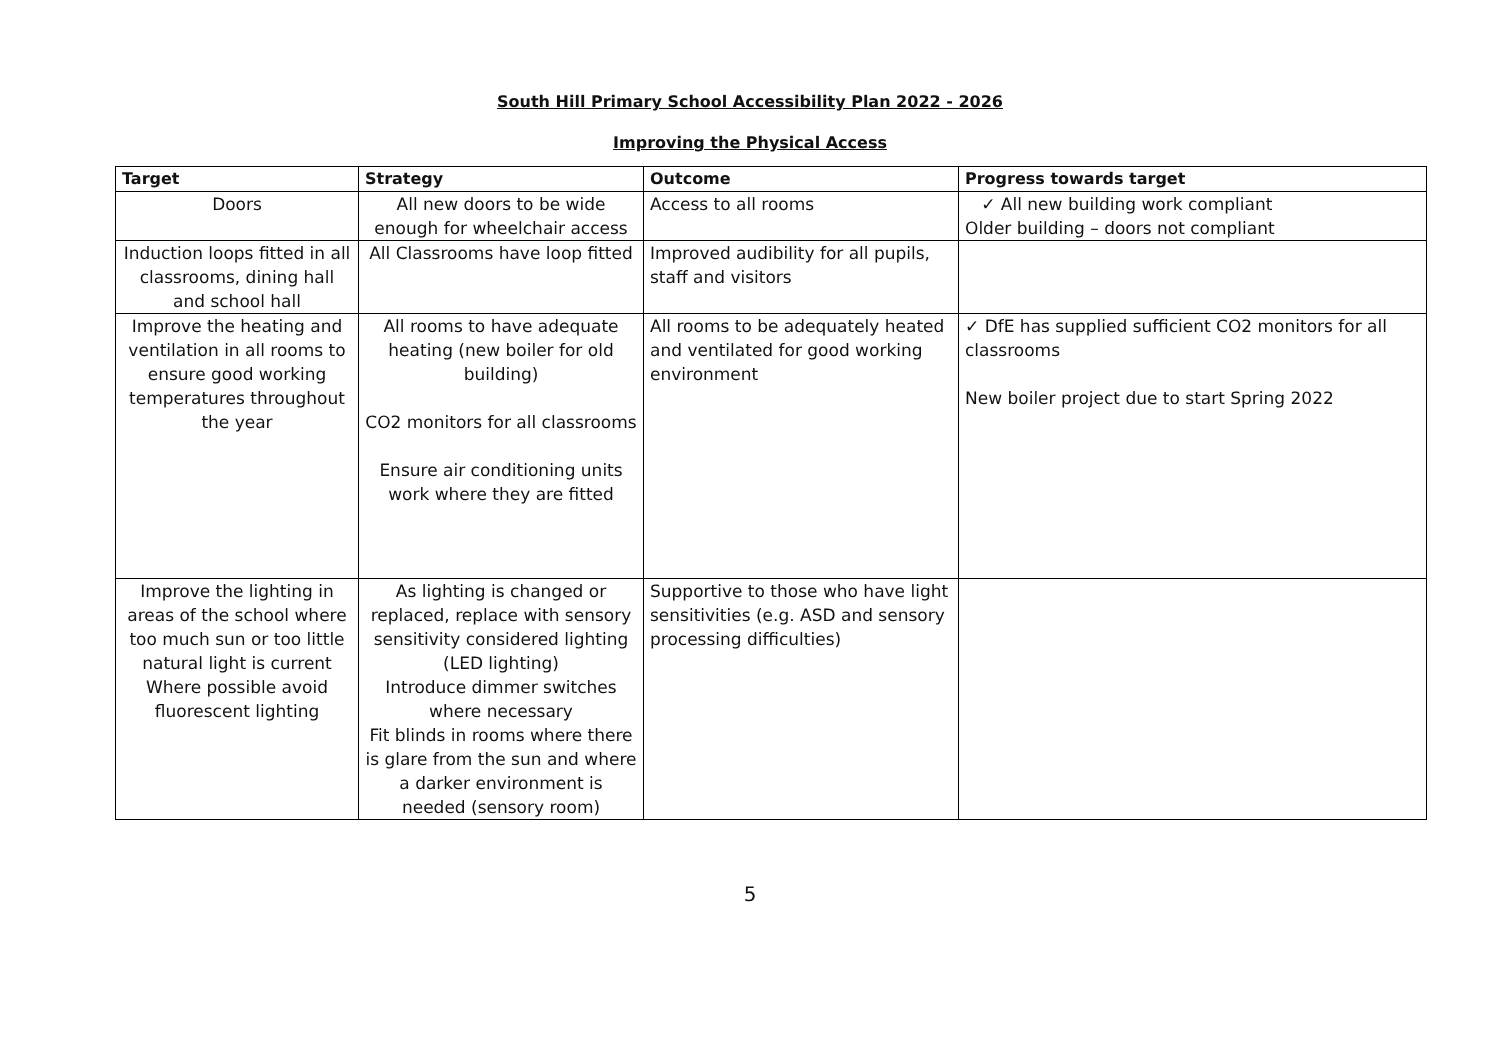South Hill Primary School Accessibility Plan 2022 - 2026
Improving the Physical Access
| Target | Strategy | Outcome | Progress towards target |
| --- | --- | --- | --- |
| Doors | All new doors to be wide enough for wheelchair access | Access to all rooms | ✓ All new building work compliant Older building – doors not compliant |
| Induction loops fitted in all classrooms, dining hall and school hall | All Classrooms have loop fitted | Improved audibility for all pupils, staff and visitors | |
| Improve the heating and ventilation in all rooms to ensure good working temperatures throughout the year | All rooms to have adequate heating (new boiler for old building) CO2 monitors for all classrooms Ensure air conditioning units work where they are fitted | All rooms to be adequately heated and ventilated for good working environment | ✓ DfE has supplied sufficient CO2 monitors for all classrooms New boiler project due to start Spring 2022 |
| Improve the lighting in areas of the school where too much sun or too little natural light is current Where possible avoid fluorescent lighting | As lighting is changed or replaced, replace with sensory sensitivity considered lighting (LED lighting) Introduce dimmer switches where necessary Fit blinds in rooms where there is glare from the sun and where a darker environment is needed (sensory room) | Supportive to those who have light sensitivities (e.g. ASD and sensory processing difficulties) | |
5